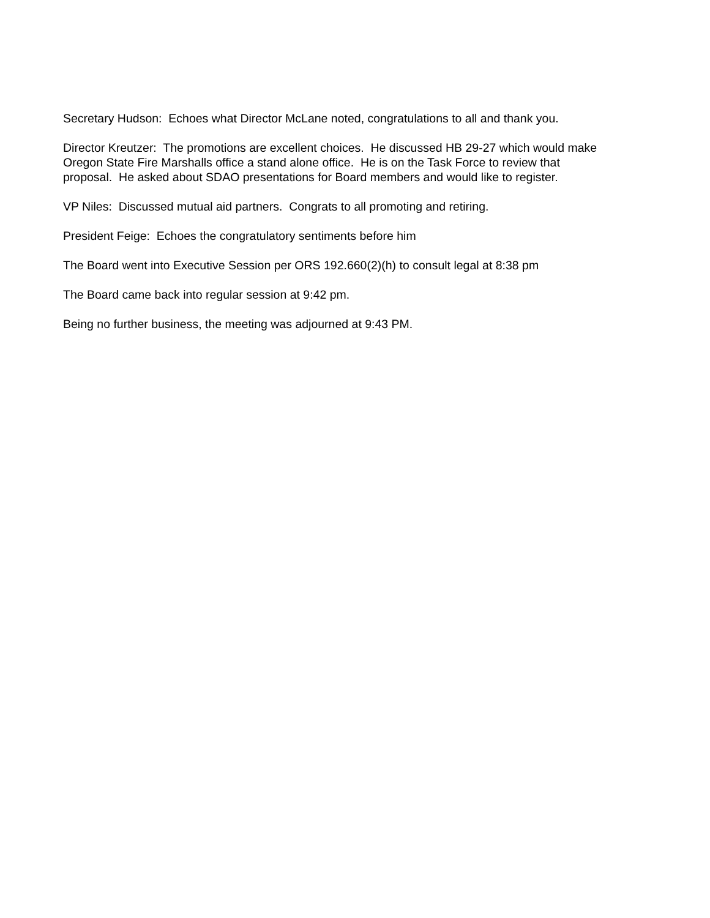Secretary Hudson: Echoes what Director McLane noted, congratulations to all and thank you.
Director Kreutzer: The promotions are excellent choices. He discussed HB 29-27 which would make
Oregon State Fire Marshalls office a stand alone office. He is on the Task Force to review that
proposal. He asked about SDAO presentations for Board members and would like to register.
VP Niles: Discussed mutual aid partners. Congrats to all promoting and retiring.
President Feige: Echoes the congratulatory sentiments before him
The Board went into Executive Session per ORS 192.660(2)(h) to consult legal at 8:38 pm
The Board came back into regular session at 9:42 pm.
Being no further business, the meeting was adjourned at 9:43 PM.